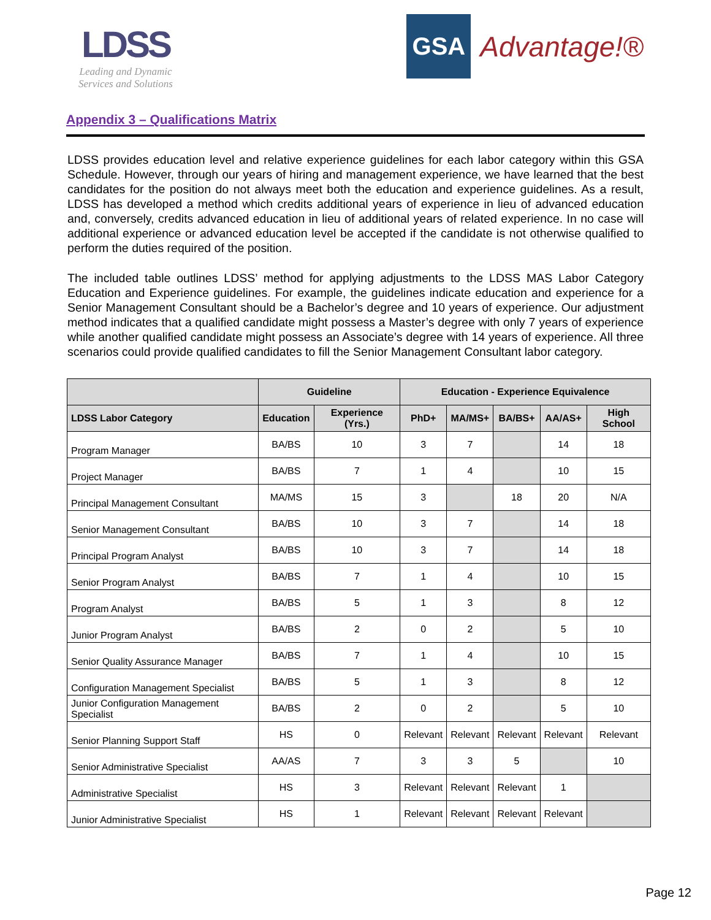LDSS
Leading and Dynamic
Services and Solutions
GSA
Advantage!®
Appendix 3 – Qualifications Matrix
LDSS provides education level and relative experience guidelines for each labor category within this GSA Schedule. However, through our years of hiring and management experience, we have learned that the best candidates for the position do not always meet both the education and experience guidelines. As a result, LDSS has developed a method which credits additional years of experience in lieu of advanced education and, conversely, credits advanced education in lieu of additional years of related experience. In no case will additional experience or advanced education level be accepted if the candidate is not otherwise qualified to perform the duties required of the position.
The included table outlines LDSS’ method for applying adjustments to the LDSS MAS Labor Category Education and Experience guidelines. For example, the guidelines indicate education and experience for a Senior Management Consultant should be a Bachelor’s degree and 10 years of experience. Our adjustment method indicates that a qualified candidate might possess a Master’s degree with only 7 years of experience while another qualified candidate might possess an Associate’s degree with 14 years of experience. All three scenarios could provide qualified candidates to fill the Senior Management Consultant labor category.
| | Guideline | | Education - Experience Equivalence | | | | |
| --- | --- | --- | --- | --- | --- | --- | --- |
| LDSS Labor Category | Education | Experience (Yrs.) | PhD+ | MA/MS+ | BA/BS+ | AA/AS+ | High School |
| Program Manager | BA/BS | 10 | 3 | 7 | | 14 | 18 |
| Project Manager | BA/BS | 7 | 1 | 4 | | 10 | 15 |
| Principal Management Consultant | MA/MS | 15 | 3 | | 18 | 20 | N/A |
| Senior Management Consultant | BA/BS | 10 | 3 | 7 | | 14 | 18 |
| Principal Program Analyst | BA/BS | 10 | 3 | 7 | | 14 | 18 |
| Senior Program Analyst | BA/BS | 7 | 1 | 4 | | 10 | 15 |
| Program Analyst | BA/BS | 5 | 1 | 3 | | 8 | 12 |
| Junior Program Analyst | BA/BS | 2 | 0 | 2 | | 5 | 10 |
| Senior Quality Assurance Manager | BA/BS | 7 | 1 | 4 | | 10 | 15 |
| Configuration Management Specialist | BA/BS | 5 | 1 | 3 | | 8 | 12 |
| Junior Configuration Management Specialist | BA/BS | 2 | 0 | 2 | | 5 | 10 |
| Senior Planning Support Staff | HS | 0 | Relevant | Relevant | Relevant | Relevant | Relevant |
| Senior Administrative Specialist | AA/AS | 7 | 3 | 3 | 5 | | 10 |
| Administrative Specialist | HS | 3 | Relevant | Relevant | Relevant | 1 | |
| Junior Administrative Specialist | HS | 1 | Relevant | Relevant | Relevant | Relevant | |
Page 12